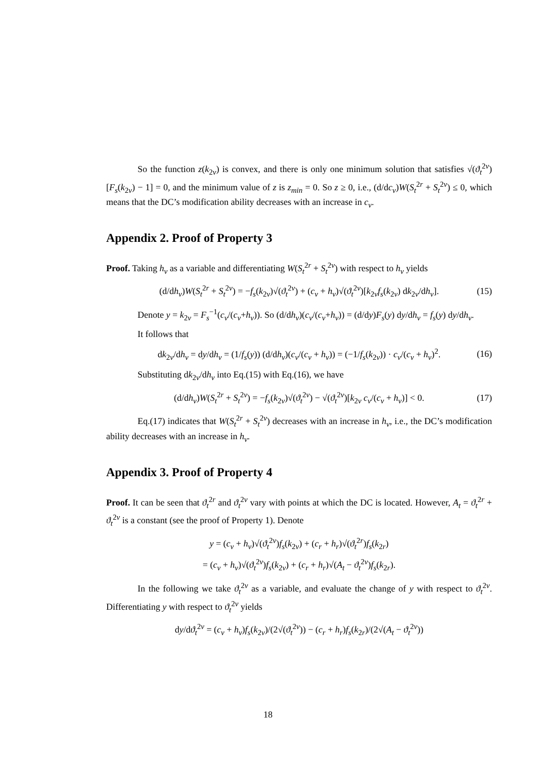So the function z(k<sub>2v</sub>) is convex, and there is only one minimum solution that satisfies √(ϑ<sub>t</sub><sup>2v</sup>)[F<sub>s</sub>(k<sub>2v</sub>) − 1] = 0, and the minimum value of z is z<sub>min</sub> = 0. So z ≥ 0, i.e., (d/dc<sub>v</sub>)W(S<sub>t</sub><sup>2r</sup> + S<sub>t</sub><sup>2v</sup>) ≤ 0, which means that the DC’s modification ability decreases with an increase in c<sub>v</sub>.
Appendix 2. Proof of Property 3
Proof. Taking h<sub>v</sub> as a variable and differentiating W(S<sub>t</sub><sup>2r</sup> + S<sub>t</sub><sup>2v</sup>) with respect to h<sub>v</sub> yields
(d/dh<sub>v</sub>)W(S<sub>t</sub><sup>2r</sup> + S<sub>t</sub><sup>2v</sup>) = −f<sub>s</sub>(k<sub>2v</sub>)√(ϑ<sub>t</sub><sup>2v</sup>) + (c<sub>v</sub> + h<sub>v</sub>)√(ϑ<sub>t</sub><sup>2v</sup>)[k<sub>2v</sub>f<sub>s</sub>(k<sub>2v</sub>) dk<sub>2v</sub>/dh<sub>v</sub>]. (15)
Denote y = k<sub>2v</sub> = F<sub>s</sub><sup>−1</sup>(c<sub>v</sub>/(c<sub>v</sub>+h<sub>v</sub>)). So (d/dh<sub>v</sub>)(c<sub>v</sub>/(c<sub>v</sub>+h<sub>v</sub>)) = (d/dy)F<sub>s</sub>(y) dy/dh<sub>v</sub> = f<sub>s</sub>(y) dy/dh<sub>v</sub>.
It follows that
dk<sub>2v</sub>/dh<sub>v</sub> = dy/dh<sub>v</sub> = (1/f<sub>s</sub>(y)) (d/dh<sub>v</sub>)(c<sub>v</sub>/(c<sub>v</sub> + h<sub>v</sub>)) = (−1/f<sub>s</sub>(k<sub>2v</sub>)) · c<sub>v</sub>/(c<sub>v</sub> + h<sub>v</sub>)<sup>2</sup>. (16)
Substituting dk<sub>2v</sub>/dh<sub>v</sub> into Eq.(15) with Eq.(16), we have
(d/dh<sub>v</sub>)W(S<sub>t</sub><sup>2r</sup> + S<sub>t</sub><sup>2v</sup>) = −f<sub>s</sub>(k<sub>2v</sub>)√(ϑ<sub>t</sub><sup>2v</sup>) − √(ϑ<sub>t</sub><sup>2v</sup>)[k<sub>2v</sub> c<sub>v</sub>/(c<sub>v</sub> + h<sub>v</sub>)] < 0. (17)
Eq.(17) indicates that W(S<sub>t</sub><sup>2r</sup> + S<sub>t</sub><sup>2v</sup>) decreases with an increase in h<sub>v</sub>, i.e., the DC’s modification ability decreases with an increase in h<sub>v</sub>.
Appendix 3. Proof of Property 4
Proof. It can be seen that ϑ<sub>t</sub><sup>2r</sup> and ϑ<sub>t</sub><sup>2v</sup> vary with points at which the DC is located. However, A<sub>t</sub> = ϑ<sub>t</sub><sup>2r</sup> + ϑ<sub>t</sub><sup>2v</sup> is a constant (see the proof of Property 1). Denote
y = (c<sub>v</sub> + h<sub>v</sub>)√(ϑ<sub>t</sub><sup>2v</sup>)f<sub>s</sub>(k<sub>2v</sub>) + (c<sub>r</sub> + h<sub>r</sub>)√(ϑ<sub>t</sub><sup>2r</sup>)f<sub>s</sub>(k<sub>2r</sub>)
= (c<sub>v</sub> + h<sub>v</sub>)√(ϑ<sub>t</sub><sup>2v</sup>)f<sub>s</sub>(k<sub>2v</sub>) + (c<sub>r</sub> + h<sub>r</sub>)√(A<sub>t</sub> − ϑ<sub>t</sub><sup>2v</sup>)f<sub>s</sub>(k<sub>2r</sub>).
In the following we take ϑ<sub>t</sub><sup>2v</sup> as a variable, and evaluate the change of y with respect to ϑ<sub>t</sub><sup>2v</sup>. Differentiating y with respect to ϑ<sub>t</sub><sup>2v</sup> yields
dy/dϑ<sub>t</sub><sup>2v</sup> = (c<sub>v</sub> + h<sub>v</sub>)f<sub>s</sub>(k<sub>2v</sub>)/(2√(ϑ<sub>t</sub><sup>2v</sup>)) − (c<sub>r</sub> + h<sub>r</sub>)f<sub>s</sub>(k<sub>2r</sub>)/(2√(A<sub>t</sub> − ϑ<sub>t</sub><sup>2v</sup>))
18